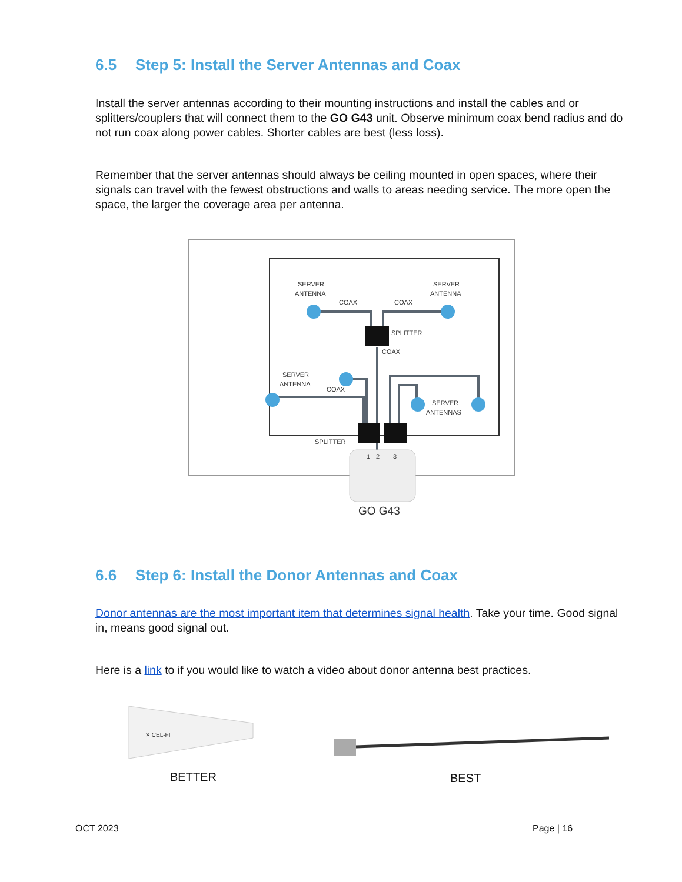6.5 Step 5: Install the Server Antennas and Coax
Install the server antennas according to their mounting instructions and install the cables and or splitters/couplers that will connect them to the GO G43 unit. Observe minimum coax bend radius and do not run coax along power cables. Shorter cables are best (less loss).
Remember that the server antennas should always be ceiling mounted in open spaces, where their signals can travel with the fewest obstructions and walls to areas needing service. The more open the space, the larger the coverage area per antenna.
SERVER
ANTENNA
COAX
COAX
SERVER
ANTENNA
SPLITTER
COAX
SERVER
ANTENNA
COAX
SPLITTER
SERVER
ANTENNAS
1
2
3
GO G43
6.6 Step 6: Install the Donor Antennas and Coax
Donor antennas are the most important item that determines signal health. Take your time. Good signal in, means good signal out.
Here is a link to if you would like to watch a video about donor antenna best practices.
✕ CEL-FI
BETTER
BEST
OCT 2023 Page | 16